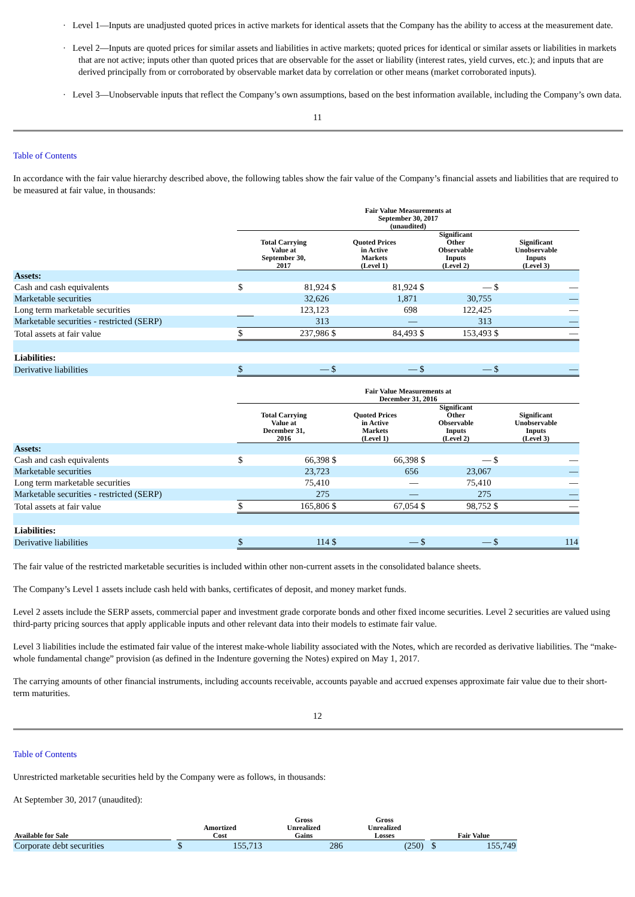· Level 1—Inputs are unadjusted quoted prices in active markets for identical assets that the Company has the ability to access at the measurement date.
· Level 2—Inputs are quoted prices for similar assets and liabilities in active markets; quoted prices for identical or similar assets or liabilities in markets that are not active; inputs other than quoted prices that are observable for the asset or liability (interest rates, yield curves, etc.); and inputs that are derived principally from or corroborated by observable market data by correlation or other means (market corroborated inputs).
· Level 3—Unobservable inputs that reflect the Company’s own assumptions, based on the best information available, including the Company’s own data.
11
Table of Contents
In accordance with the fair value hierarchy described above, the following tables show the fair value of the Company’s financial assets and liabilities that are required to be measured at fair value, in thousands:
| | Fair Value Measurements at September 30, 2017 (unaudited) | | | | | | | |
| --- | --- | --- | --- | --- | --- | --- | --- | --- |
| | Total Carrying Value at September 30, 2017 | | Quoted Prices in Active Markets (Level 1) | | Significant Other Observable Inputs (Level 2) | | Significant Unobservable Inputs (Level 3) | |
| Assets: | | | | | | | | |
| Cash and cash equivalents | $ | 81,924 | $ | 81,924 | $ | — | $ | — |
| Marketable securities | | 32,626 | | 1,871 | | 30,755 | | — |
| Long term marketable securities | | 123,123 | | 698 | | 122,425 | | — |
| Marketable securities - restricted (SERP) | | 313 | | — | | 313 | | — |
| Total assets at fair value | $ | 237,986 | $ | 84,493 | $ | 153,493 | $ | — |
| Liabilities: | | | | | | | | |
| Derivative liabilities | $ | — | $ | — | $ | — | $ | — |
| | Fair Value Measurements at December 31, 2016 | | | | | | | |
| --- | --- | --- | --- | --- | --- | --- | --- | --- |
| | Total Carrying Value at December 31, 2016 | | Quoted Prices in Active Markets (Level 1) | | Significant Other Observable Inputs (Level 2) | | Significant Unobservable Inputs (Level 3) | |
| Assets: | | | | | | | | |
| Cash and cash equivalents | $ | 66,398 | $ | 66,398 | $ | — | $ | — |
| Marketable securities | | 23,723 | | 656 | | 23,067 | | — |
| Long term marketable securities | | 75,410 | | — | | 75,410 | | — |
| Marketable securities - restricted (SERP) | | 275 | | — | | 275 | | — |
| Total assets at fair value | $ | 165,806 | $ | 67,054 | $ | 98,752 | $ | — |
| Liabilities: | | | | | | | | |
| Derivative liabilities | $ | 114 | $ | — | $ | — | $ | 114 |
The fair value of the restricted marketable securities is included within other non-current assets in the consolidated balance sheets.
The Company’s Level 1 assets include cash held with banks, certificates of deposit, and money market funds.
Level 2 assets include the SERP assets, commercial paper and investment grade corporate bonds and other fixed income securities. Level 2 securities are valued using third-party pricing sources that apply applicable inputs and other relevant data into their models to estimate fair value.
Level 3 liabilities include the estimated fair value of the interest make-whole liability associated with the Notes, which are recorded as derivative liabilities. The “make-whole fundamental change” provision (as defined in the Indenture governing the Notes) expired on May 1, 2017.
The carrying amounts of other financial instruments, including accounts receivable, accounts payable and accrued expenses approximate fair value due to their short-term maturities.
12
Table of Contents
Unrestricted marketable securities held by the Company were as follows, in thousands:
At September 30, 2017 (unaudited):
| Available for Sale | | Amortized Cost | | Gross Unrealized Gains | | Gross Unrealized Losses | | | Fair Value | |
| --- | --- | --- | --- | --- | --- | --- | --- | --- | --- | --- |
| Corporate debt securities | | $ | 155,713 | | 286 | | (250) | | $ | 155,749 |